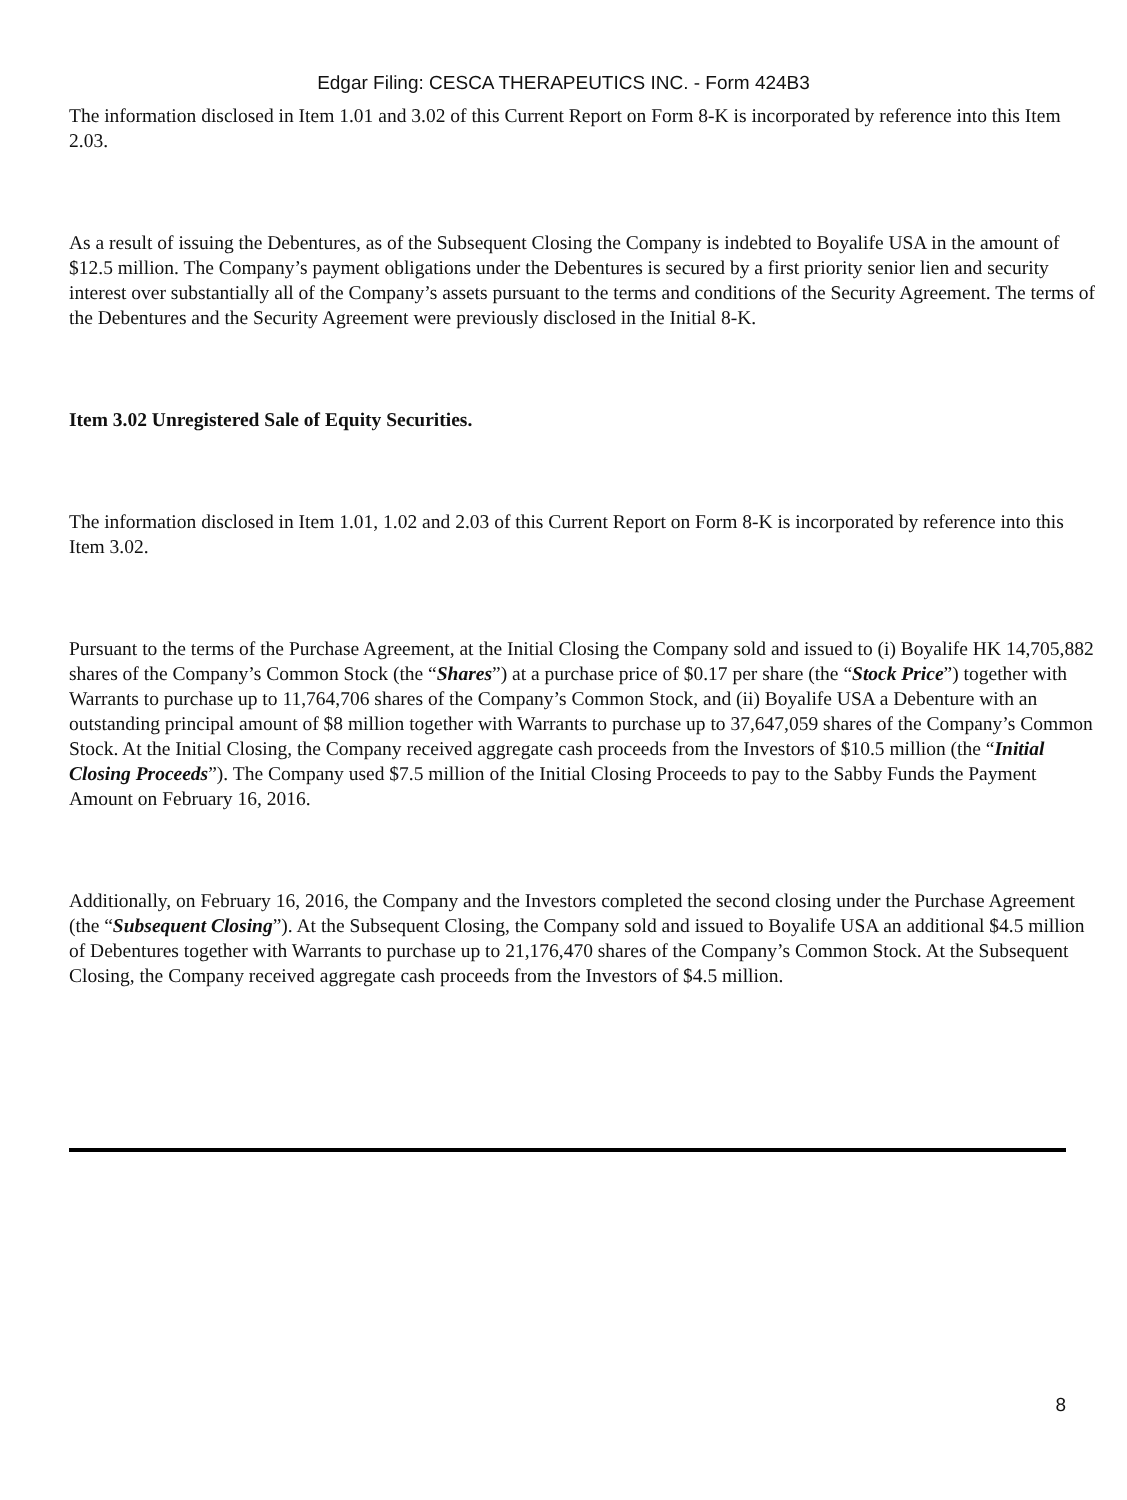Edgar Filing: CESCA THERAPEUTICS INC. - Form 424B3
The information disclosed in Item 1.01 and 3.02 of this Current Report on Form 8-K is incorporated by reference into this Item 2.03.
As a result of issuing the Debentures, as of the Subsequent Closing the Company is indebted to Boyalife USA in the amount of $12.5 million. The Company’s payment obligations under the Debentures is secured by a first priority senior lien and security interest over substantially all of the Company’s assets pursuant to the terms and conditions of the Security Agreement. The terms of the Debentures and the Security Agreement were previously disclosed in the Initial 8-K.
Item 3.02 Unregistered Sale of Equity Securities.
The information disclosed in Item 1.01, 1.02 and 2.03 of this Current Report on Form 8-K is incorporated by reference into this Item 3.02.
Pursuant to the terms of the Purchase Agreement, at the Initial Closing the Company sold and issued to (i) Boyalife HK 14,705,882 shares of the Company’s Common Stock (the “Shares”) at a purchase price of $0.17 per share (the “Stock Price”) together with Warrants to purchase up to 11,764,706 shares of the Company’s Common Stock, and (ii) Boyalife USA a Debenture with an outstanding principal amount of $8 million together with Warrants to purchase up to 37,647,059 shares of the Company’s Common Stock. At the Initial Closing, the Company received aggregate cash proceeds from the Investors of $10.5 million (the “Initial Closing Proceeds”). The Company used $7.5 million of the Initial Closing Proceeds to pay to the Sabby Funds the Payment Amount on February 16, 2016.
Additionally, on February 16, 2016, the Company and the Investors completed the second closing under the Purchase Agreement (the “Subsequent Closing”). At the Subsequent Closing, the Company sold and issued to Boyalife USA an additional $4.5 million of Debentures together with Warrants to purchase up to 21,176,470 shares of the Company’s Common Stock. At the Subsequent Closing, the Company received aggregate cash proceeds from the Investors of $4.5 million.
8